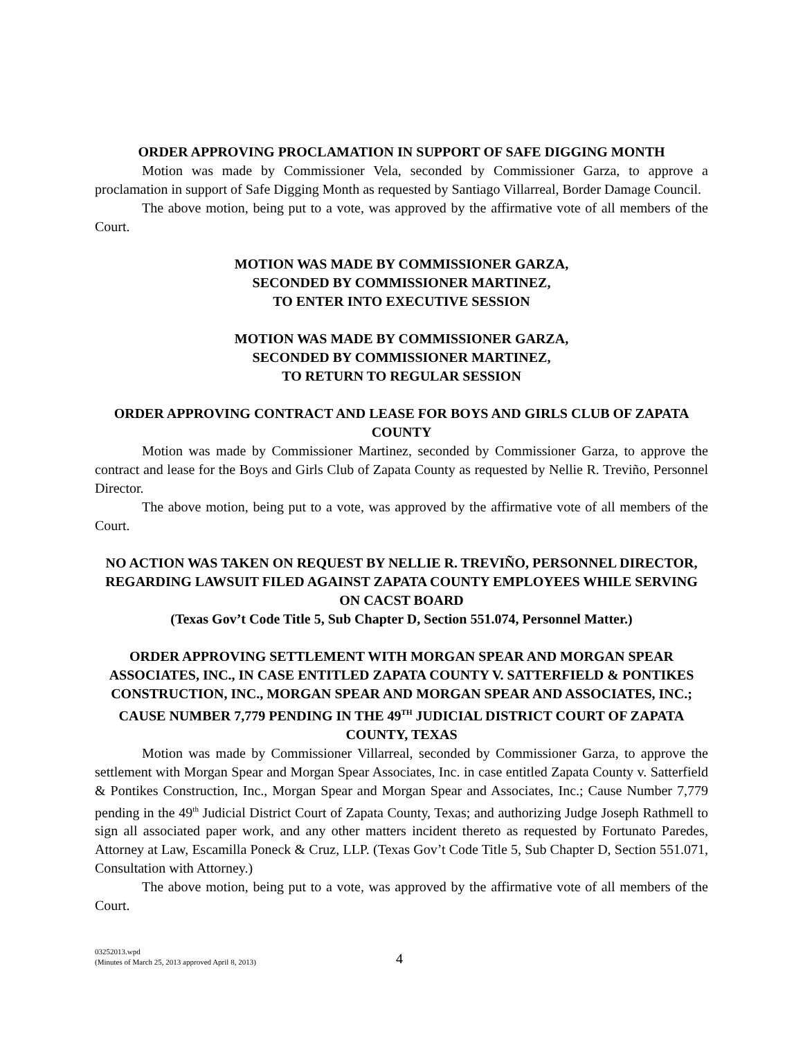ORDER APPROVING PROCLAMATION IN SUPPORT OF SAFE DIGGING MONTH
Motion was made by Commissioner Vela, seconded by Commissioner Garza, to approve a proclamation in support of Safe Digging Month as requested by Santiago Villarreal, Border Damage Council.
The above motion, being put to a vote, was approved by the affirmative vote of all members of the Court.
MOTION WAS MADE BY COMMISSIONER GARZA,
SECONDED BY COMMISSIONER MARTINEZ,
TO ENTER INTO EXECUTIVE SESSION
MOTION WAS MADE BY COMMISSIONER GARZA,
SECONDED BY COMMISSIONER MARTINEZ,
TO RETURN TO REGULAR SESSION
ORDER APPROVING CONTRACT AND LEASE FOR BOYS AND GIRLS CLUB OF ZAPATA COUNTY
Motion was made by Commissioner Martinez, seconded by Commissioner Garza, to approve the contract and lease for the Boys and Girls Club of Zapata County as requested by Nellie R. Treviño, Personnel Director.
The above motion, being put to a vote, was approved by the affirmative vote of all members of the Court.
NO ACTION WAS TAKEN ON REQUEST BY NELLIE R. TREVIÑO, PERSONNEL DIRECTOR, REGARDING LAWSUIT FILED AGAINST ZAPATA COUNTY EMPLOYEES WHILE SERVING ON CACST BOARD
(Texas Gov’t Code Title 5, Sub Chapter D, Section 551.074, Personnel Matter.)
ORDER APPROVING SETTLEMENT WITH MORGAN SPEAR AND MORGAN SPEAR ASSOCIATES, INC., IN CASE ENTITLED ZAPATA COUNTY V. SATTERFIELD & PONTIKES CONSTRUCTION, INC., MORGAN SPEAR AND MORGAN SPEAR AND ASSOCIATES, INC.; CAUSE NUMBER 7,779 PENDING IN THE 49<sup>TH</sup> JUDICIAL DISTRICT COURT OF ZAPATA COUNTY, TEXAS
Motion was made by Commissioner Villarreal, seconded by Commissioner Garza, to approve the settlement with Morgan Spear and Morgan Spear Associates, Inc. in case entitled Zapata County v. Satterfield & Pontikes Construction, Inc., Morgan Spear and Morgan Spear and Associates, Inc.; Cause Number 7,779 pending in the 49<sup>th</sup> Judicial District Court of Zapata County, Texas; and authorizing Judge Joseph Rathmell to sign all associated paper work, and any other matters incident thereto as requested by Fortunato Paredes, Attorney at Law, Escamilla Poneck & Cruz, LLP. (Texas Gov’t Code Title 5, Sub Chapter D, Section 551.071, Consultation with Attorney.)
The above motion, being put to a vote, was approved by the affirmative vote of all members of the Court.
03252013.wpd
(Minutes of March 25, 2013 approved April 8, 2013)
4